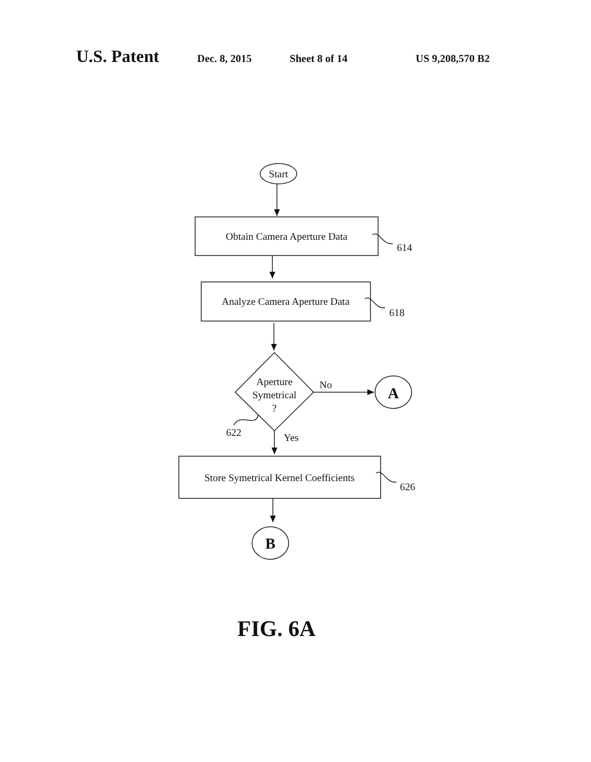U.S. Patent Dec. 8, 2015 Sheet 8 of 14 US 9,208,570 B2
Start
Obtain Camera Aperture Data
Analyze Camera Aperture Data
Aperture
Symetrical
?
No
A
Yes
622
Store Symetrical Kernel Coefficients
B
614
618
626
FIG. 6A